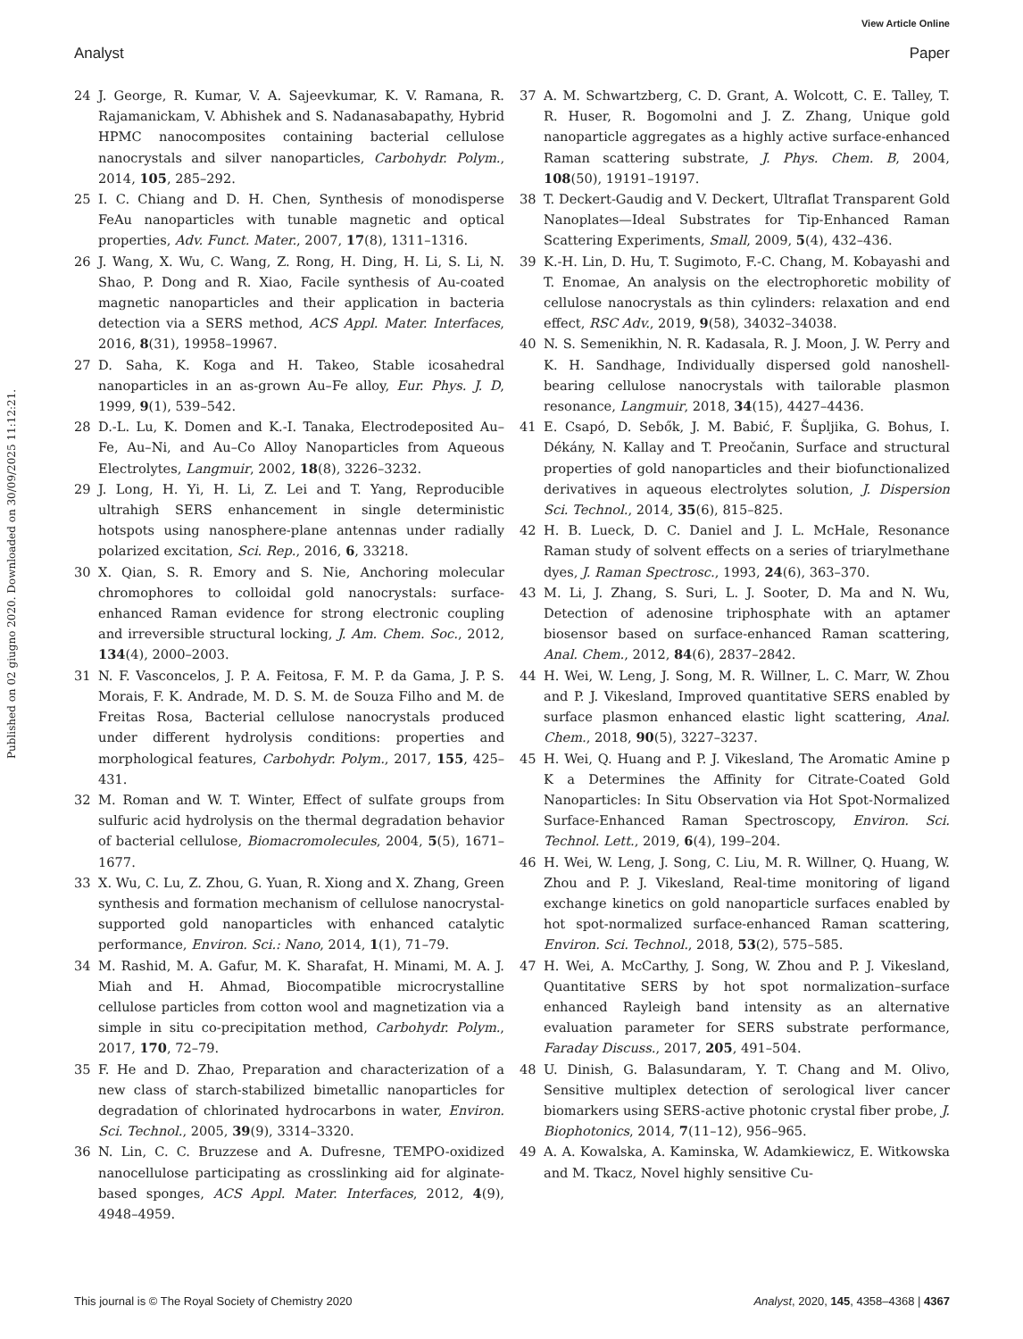View Article Online
Analyst Paper
Published on 02 giugno 2020. Downloaded on 30/09/2025 11:12:21.
24 J. George, R. Kumar, V. A. Sajeevkumar, K. V. Ramana, R. Rajamanickam, V. Abhishek and S. Nadanasabapathy, Hybrid HPMC nanocomposites containing bacterial cellulose nanocrystals and silver nanoparticles, Carbohydr. Polym., 2014, 105, 285–292.
25 I. C. Chiang and D. H. Chen, Synthesis of monodisperse FeAu nanoparticles with tunable magnetic and optical properties, Adv. Funct. Mater., 2007, 17(8), 1311–1316.
26 J. Wang, X. Wu, C. Wang, Z. Rong, H. Ding, H. Li, S. Li, N. Shao, P. Dong and R. Xiao, Facile synthesis of Au-coated magnetic nanoparticles and their application in bacteria detection via a SERS method, ACS Appl. Mater. Interfaces, 2016, 8(31), 19958–19967.
27 D. Saha, K. Koga and H. Takeo, Stable icosahedral nanoparticles in an as-grown Au–Fe alloy, Eur. Phys. J. D, 1999, 9(1), 539–542.
28 D.-L. Lu, K. Domen and K.-I. Tanaka, Electrodeposited Au–Fe, Au–Ni, and Au–Co Alloy Nanoparticles from Aqueous Electrolytes, Langmuir, 2002, 18(8), 3226–3232.
29 J. Long, H. Yi, H. Li, Z. Lei and T. Yang, Reproducible ultrahigh SERS enhancement in single deterministic hotspots using nanosphere-plane antennas under radially polarized excitation, Sci. Rep., 2016, 6, 33218.
30 X. Qian, S. R. Emory and S. Nie, Anchoring molecular chromophores to colloidal gold nanocrystals: surface-enhanced Raman evidence for strong electronic coupling and irreversible structural locking, J. Am. Chem. Soc., 2012, 134(4), 2000–2003.
31 N. F. Vasconcelos, J. P. A. Feitosa, F. M. P. da Gama, J. P. S. Morais, F. K. Andrade, M. D. S. M. de Souza Filho and M. de Freitas Rosa, Bacterial cellulose nanocrystals produced under different hydrolysis conditions: properties and morphological features, Carbohydr. Polym., 2017, 155, 425–431.
32 M. Roman and W. T. Winter, Effect of sulfate groups from sulfuric acid hydrolysis on the thermal degradation behavior of bacterial cellulose, Biomacromolecules, 2004, 5(5), 1671–1677.
33 X. Wu, C. Lu, Z. Zhou, G. Yuan, R. Xiong and X. Zhang, Green synthesis and formation mechanism of cellulose nanocrystal-supported gold nanoparticles with enhanced catalytic performance, Environ. Sci.: Nano, 2014, 1(1), 71–79.
34 M. Rashid, M. A. Gafur, M. K. Sharafat, H. Minami, M. A. J. Miah and H. Ahmad, Biocompatible microcrystalline cellulose particles from cotton wool and magnetization via a simple in situ co-precipitation method, Carbohydr. Polym., 2017, 170, 72–79.
35 F. He and D. Zhao, Preparation and characterization of a new class of starch-stabilized bimetallic nanoparticles for degradation of chlorinated hydrocarbons in water, Environ. Sci. Technol., 2005, 39(9), 3314–3320.
36 N. Lin, C. C. Bruzzese and A. Dufresne, TEMPO-oxidized nanocellulose participating as crosslinking aid for alginate-based sponges, ACS Appl. Mater. Interfaces, 2012, 4(9), 4948–4959.
37 A. M. Schwartzberg, C. D. Grant, A. Wolcott, C. E. Talley, T. R. Huser, R. Bogomolni and J. Z. Zhang, Unique gold nanoparticle aggregates as a highly active surface-enhanced Raman scattering substrate, J. Phys. Chem. B, 2004, 108(50), 19191–19197.
38 T. Deckert-Gaudig and V. Deckert, Ultraflat Transparent Gold Nanoplates—Ideal Substrates for Tip-Enhanced Raman Scattering Experiments, Small, 2009, 5(4), 432–436.
39 K.-H. Lin, D. Hu, T. Sugimoto, F.-C. Chang, M. Kobayashi and T. Enomae, An analysis on the electrophoretic mobility of cellulose nanocrystals as thin cylinders: relaxation and end effect, RSC Adv., 2019, 9(58), 34032–34038.
40 N. S. Semenikhin, N. R. Kadasala, R. J. Moon, J. W. Perry and K. H. Sandhage, Individually dispersed gold nanoshell-bearing cellulose nanocrystals with tailorable plasmon resonance, Langmuir, 2018, 34(15), 4427–4436.
41 E. Csapó, D. Sebők, J. M. Babić, F. Šupljika, G. Bohus, I. Dékány, N. Kallay and T. Preočanin, Surface and structural properties of gold nanoparticles and their biofunctionalized derivatives in aqueous electrolytes solution, J. Dispersion Sci. Technol., 2014, 35(6), 815–825.
42 H. B. Lueck, D. C. Daniel and J. L. McHale, Resonance Raman study of solvent effects on a series of triarylmethane dyes, J. Raman Spectrosc., 1993, 24(6), 363–370.
43 M. Li, J. Zhang, S. Suri, L. J. Sooter, D. Ma and N. Wu, Detection of adenosine triphosphate with an aptamer biosensor based on surface-enhanced Raman scattering, Anal. Chem., 2012, 84(6), 2837–2842.
44 H. Wei, W. Leng, J. Song, M. R. Willner, L. C. Marr, W. Zhou and P. J. Vikesland, Improved quantitative SERS enabled by surface plasmon enhanced elastic light scattering, Anal. Chem., 2018, 90(5), 3227–3237.
45 H. Wei, Q. Huang and P. J. Vikesland, The Aromatic Amine p K a Determines the Affinity for Citrate-Coated Gold Nanoparticles: In Situ Observation via Hot Spot-Normalized Surface-Enhanced Raman Spectroscopy, Environ. Sci. Technol. Lett., 2019, 6(4), 199–204.
46 H. Wei, W. Leng, J. Song, C. Liu, M. R. Willner, Q. Huang, W. Zhou and P. J. Vikesland, Real-time monitoring of ligand exchange kinetics on gold nanoparticle surfaces enabled by hot spot-normalized surface-enhanced Raman scattering, Environ. Sci. Technol., 2018, 53(2), 575–585.
47 H. Wei, A. McCarthy, J. Song, W. Zhou and P. J. Vikesland, Quantitative SERS by hot spot normalization–surface enhanced Rayleigh band intensity as an alternative evaluation parameter for SERS substrate performance, Faraday Discuss., 2017, 205, 491–504.
48 U. Dinish, G. Balasundaram, Y. T. Chang and M. Olivo, Sensitive multiplex detection of serological liver cancer biomarkers using SERS-active photonic crystal fiber probe, J. Biophotonics, 2014, 7(11–12), 956–965.
49 A. A. Kowalska, A. Kaminska, W. Adamkiewicz, E. Witkowska and M. Tkacz, Novel highly sensitive Cu-
This journal is © The Royal Society of Chemistry 2020 Analyst, 2020, 145, 4358–4368 | 4367